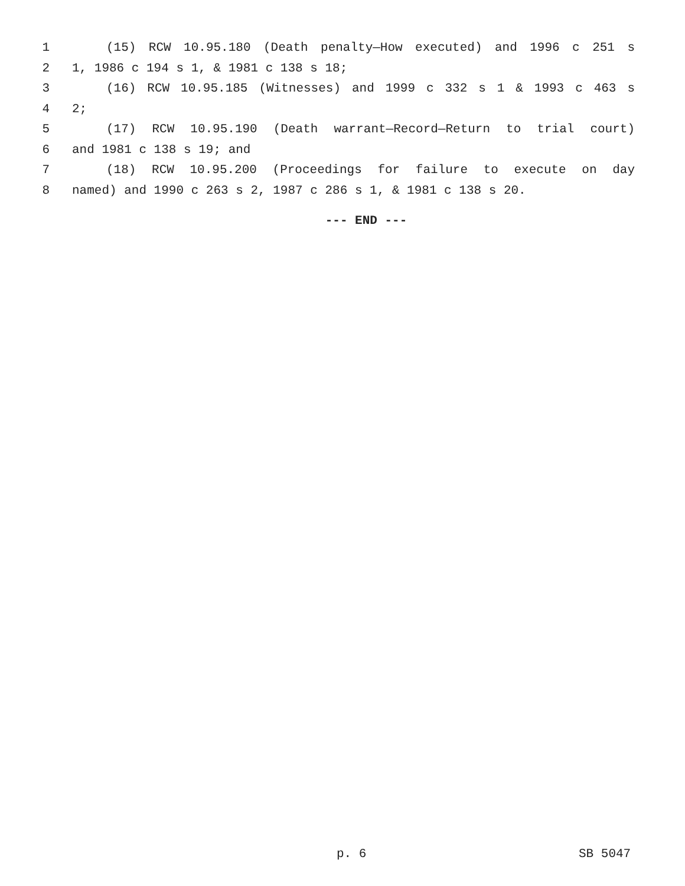1 (15) RCW 10.95.180 (Death penalty—How executed) and 1996 c 251 s
2 1, 1986 c 194 s 1, & 1981 c 138 s 18;
3 (16) RCW 10.95.185 (Witnesses) and 1999 c 332 s 1 & 1993 c 463 s
4 2;
5 (17) RCW 10.95.190 (Death warrant—Record—Return to trial court)
6 and 1981 c 138 s 19; and
7 (18) RCW 10.95.200 (Proceedings for failure to execute on day
8 named) and 1990 c 263 s 2, 1987 c 286 s 1, & 1981 c 138 s 20.
--- END ---
p. 6 SB 5047